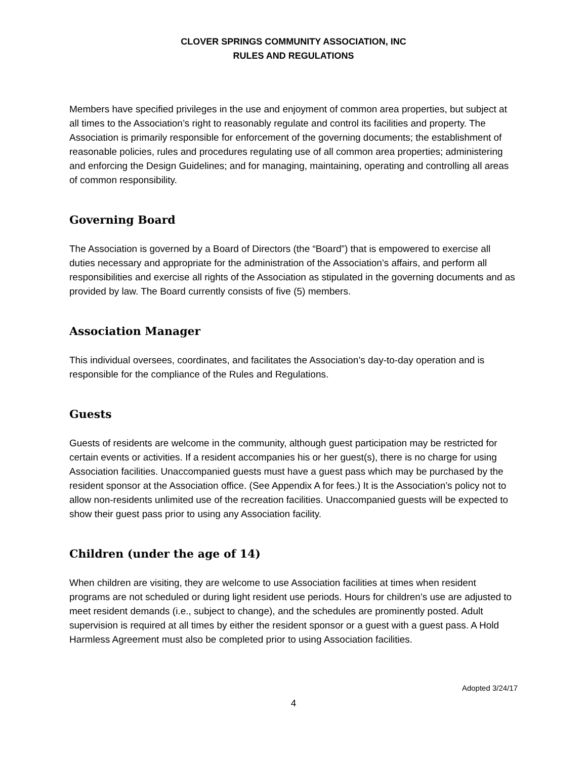CLOVER SPRINGS COMMUNITY ASSOCIATION, INC
RULES AND REGULATIONS
Members have specified privileges in the use and enjoyment of common area properties, but subject at all times to the Association’s right to reasonably regulate and control its facilities and property. The Association is primarily responsible for enforcement of the governing documents; the establishment of reasonable policies, rules and procedures regulating use of all common area properties; administering and enforcing the Design Guidelines; and for managing, maintaining, operating and controlling all areas of common responsibility.
Governing Board
The Association is governed by a Board of Directors (the “Board”) that is empowered to exercise all duties necessary and appropriate for the administration of the Association’s affairs, and perform all responsibilities and exercise all rights of the Association as stipulated in the governing documents and as provided by law. The Board currently consists of five (5) members.
Association Manager
This individual oversees, coordinates, and facilitates the Association’s day-to-day operation and is responsible for the compliance of the Rules and Regulations.
Guests
Guests of residents are welcome in the community, although guest participation may be restricted for certain events or activities. If a resident accompanies his or her guest(s), there is no charge for using Association facilities. Unaccompanied guests must have a guest pass which may be purchased by the resident sponsor at the Association office. (See Appendix A for fees.) It is the Association’s policy not to allow non-residents unlimited use of the recreation facilities. Unaccompanied guests will be expected to show their guest pass prior to using any Association facility.
Children (under the age of 14)
When children are visiting, they are welcome to use Association facilities at times when resident programs are not scheduled or during light resident use periods. Hours for children’s use are adjusted to meet resident demands (i.e., subject to change), and the schedules are prominently posted. Adult supervision is required at all times by either the resident sponsor or a guest with a guest pass. A Hold Harmless Agreement must also be completed prior to using Association facilities.
Adopted 3/24/17
4